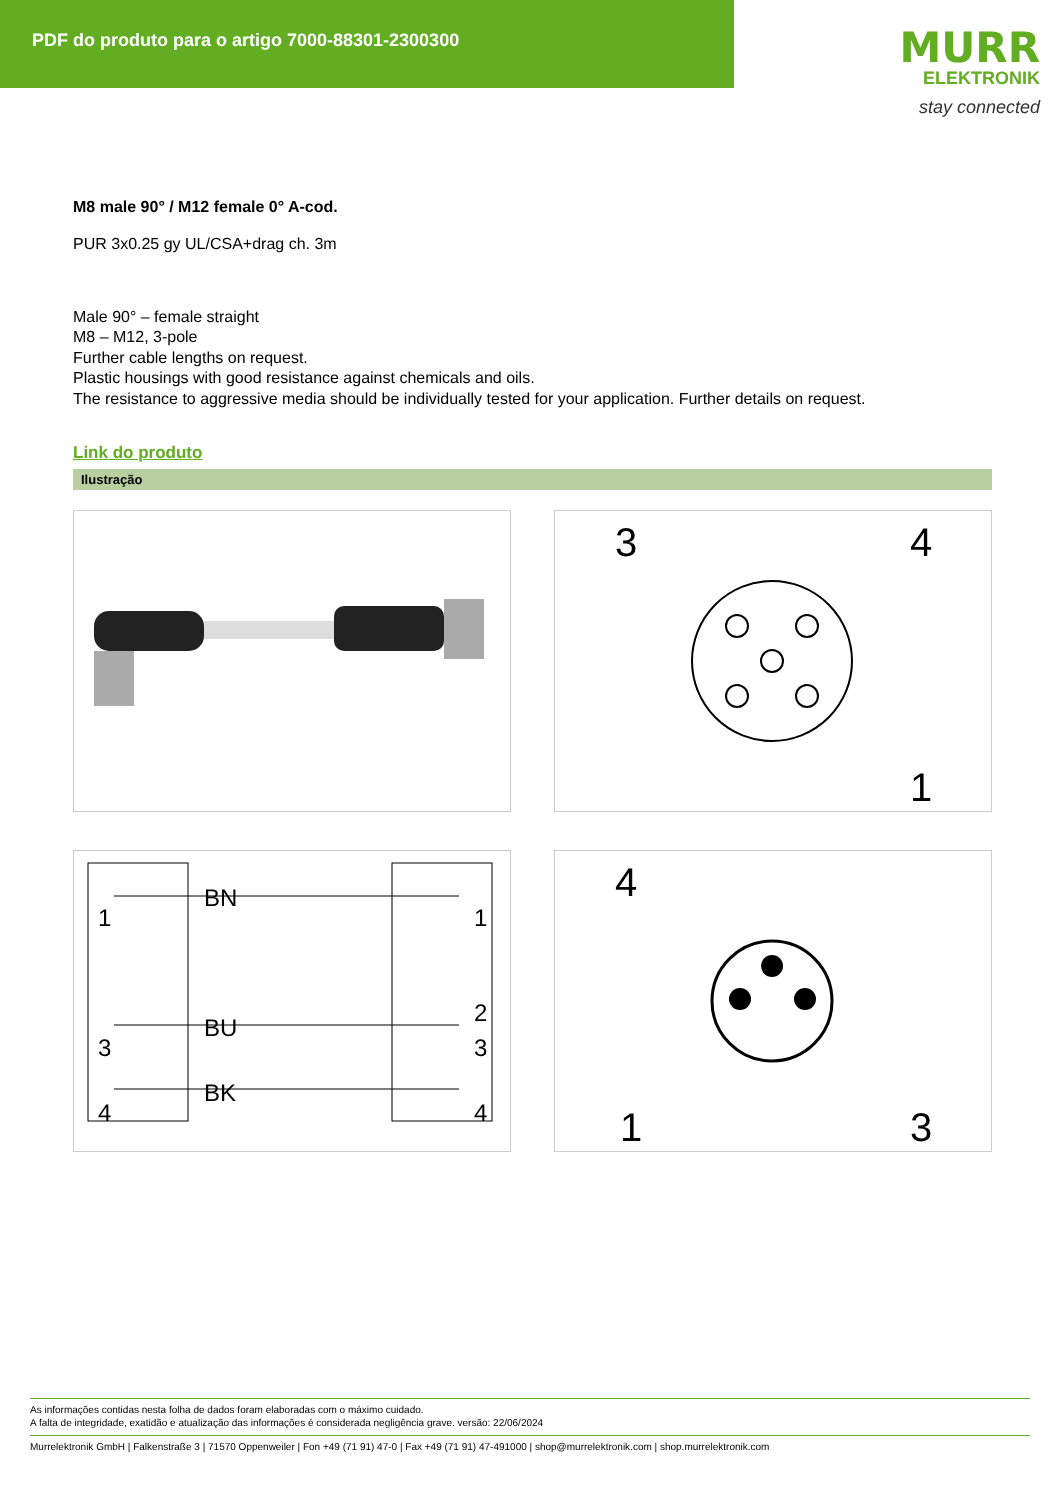PDF do produto para o artigo 7000-88301-2300300
MURR
ELEKTRONIK
stay connected
M8 male 90° / M12 female 0° A-cod.
PUR 3x0.25 gy UL/CSA+drag ch. 3m
Male 90° – female straight
M8 – M12, 3-pole
Further cable lengths on request.
Plastic housings with good resistance against chemicals and oils.
The resistance to aggressive media should be individually tested for your application. Further details on request.
Link do produto
Ilustração
3
4
1
1
BN
1
2
3
BU
3
4
BK
4
4
1
3
As informações contidas nesta folha de dados foram elaboradas com o máximo cuidado.
A falta de integridade, exatidão e atualização das informações é considerada negligência grave. versão: 22/06/2024
Murrelektronik GmbH | Falkenstraße 3 | 71570 Oppenweiler | Fon +49 (71 91) 47-0 | Fax +49 (71 91) 47-491000 | shop@murrelektronik.com | shop.murrelektronik.com